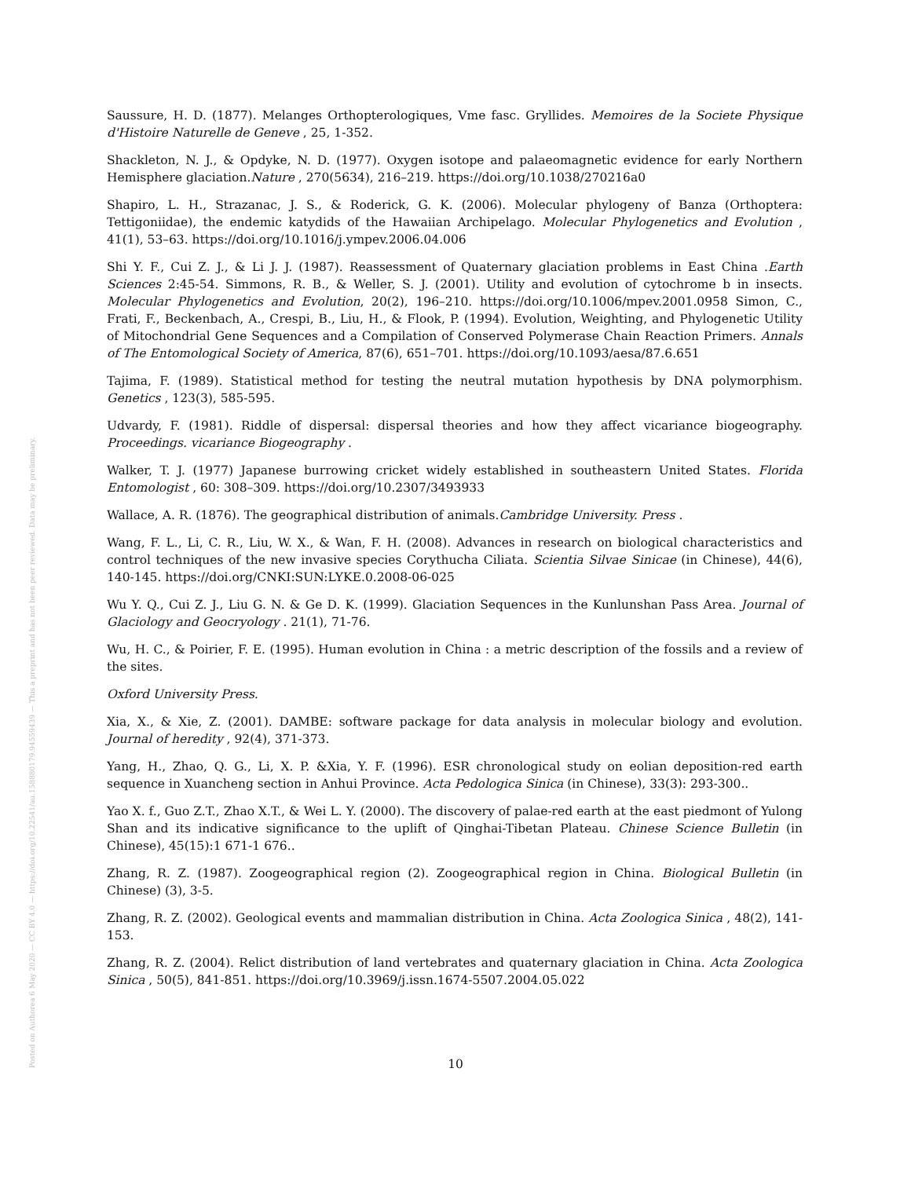Posted on Authorea 6 May 2020 — CC BY 4.0 — https://doi.org/10.22541/au.158880179.94559439 — This a preprint and has not been peer reviewed. Data may be preliminary.
Saussure, H. D. (1877). Melanges Orthopterologiques, Vme fasc. Gryllides. Memoires de la Societe Physique d'Histoire Naturelle de Geneve , 25, 1-352.
Shackleton, N. J., & Opdyke, N. D. (1977). Oxygen isotope and palaeomagnetic evidence for early Northern Hemisphere glaciation.Nature , 270(5634), 216–219. https://doi.org/10.1038/270216a0
Shapiro, L. H., Strazanac, J. S., & Roderick, G. K. (2006). Molecular phylogeny of Banza (Orthoptera: Tettigoniidae), the endemic katydids of the Hawaiian Archipelago. Molecular Phylogenetics and Evolution , 41(1), 53–63. https://doi.org/10.1016/j.ympev.2006.04.006
Shi Y. F., Cui Z. J., & Li J. J. (1987). Reassessment of Quaternary glaciation problems in East China .Earth Sciences 2:45-54. Simmons, R. B., & Weller, S. J. (2001). Utility and evolution of cytochrome b in insects. Molecular Phylogenetics and Evolution, 20(2), 196–210. https://doi.org/10.1006/mpev.2001.0958 Simon, C., Frati, F., Beckenbach, A., Crespi, B., Liu, H., & Flook, P. (1994). Evolution, Weighting, and Phylogenetic Utility of Mitochondrial Gene Sequences and a Compilation of Conserved Polymerase Chain Reaction Primers. Annals of The Entomological Society of America, 87(6), 651–701. https://doi.org/10.1093/aesa/87.6.651
Tajima, F. (1989). Statistical method for testing the neutral mutation hypothesis by DNA polymorphism. Genetics , 123(3), 585-595.
Udvardy, F. (1981). Riddle of dispersal: dispersal theories and how they affect vicariance biogeography. Proceedings. vicariance Biogeography .
Walker, T. J. (1977) Japanese burrowing cricket widely established in southeastern United States. Florida Entomologist , 60: 308–309. https://doi.org/10.2307/3493933
Wallace, A. R. (1876). The geographical distribution of animals.Cambridge University. Press .
Wang, F. L., Li, C. R., Liu, W. X., & Wan, F. H. (2008). Advances in research on biological characteristics and control techniques of the new invasive species Corythucha Ciliata. Scientia Silvae Sinicae (in Chinese), 44(6), 140-145. https://doi.org/CNKI:SUN:LYKE.0.2008-06-025
Wu Y. Q., Cui Z. J., Liu G. N. & Ge D. K. (1999). Glaciation Sequences in the Kunlunshan Pass Area. Journal of Glaciology and Geocryology . 21(1), 71-76.
Wu, H. C., & Poirier, F. E. (1995). Human evolution in China : a metric description of the fossils and a review of the sites.
Oxford University Press.
Xia, X., & Xie, Z. (2001). DAMBE: software package for data analysis in molecular biology and evolution. Journal of heredity , 92(4), 371-373.
Yang, H., Zhao, Q. G., Li, X. P. &Xia, Y. F. (1996). ESR chronological study on eolian deposition-red earth sequence in Xuancheng section in Anhui Province. Acta Pedologica Sinica (in Chinese), 33(3): 293-300..
Yao X. f., Guo Z.T., Zhao X.T., & Wei L. Y. (2000). The discovery of palae-red earth at the east piedmont of Yulong Shan and its indicative significance to the uplift of Qinghai-Tibetan Plateau. Chinese Science Bulletin (in Chinese), 45(15):1 671-1 676..
Zhang, R. Z. (1987). Zoogeographical region (2). Zoogeographical region in China. Biological Bulletin (in Chinese) (3), 3-5.
Zhang, R. Z. (2002). Geological events and mammalian distribution in China. Acta Zoologica Sinica , 48(2), 141-153.
Zhang, R. Z. (2004). Relict distribution of land vertebrates and quaternary glaciation in China. Acta Zoologica Sinica , 50(5), 841-851. https://doi.org/10.3969/j.issn.1674-5507.2004.05.022
10